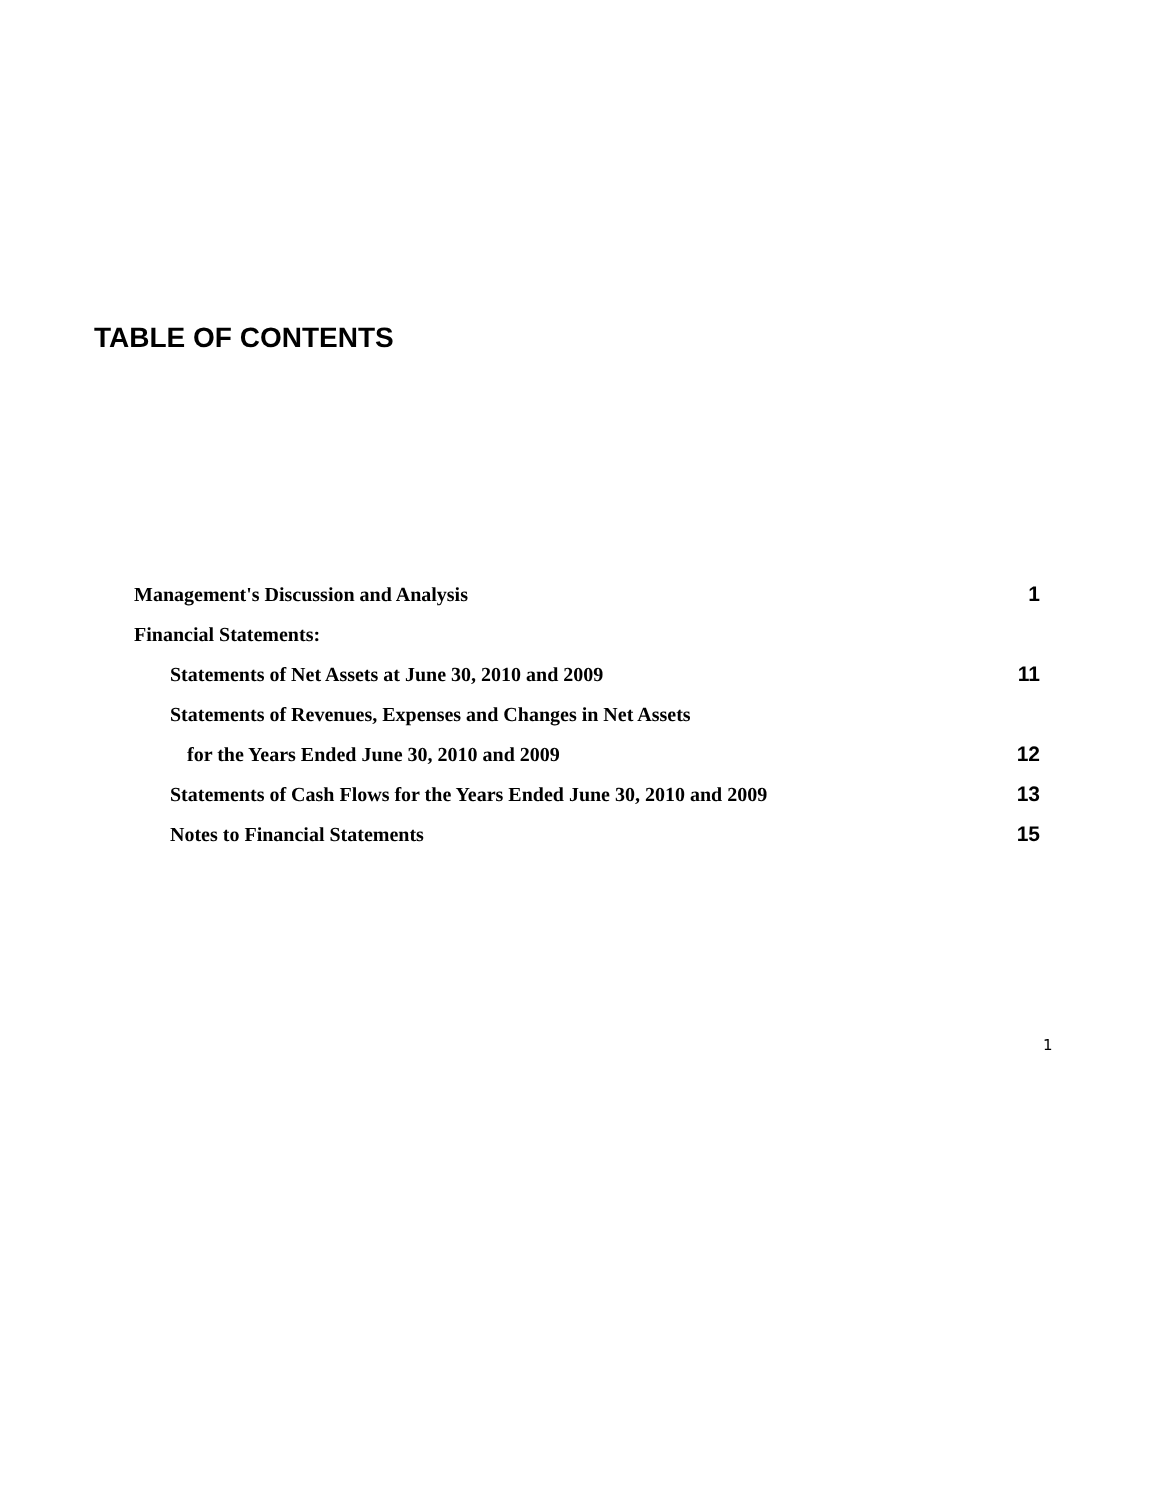TABLE OF CONTENTS
| Management's Discussion and Analysis | 1 |
| Financial Statements: | |
| Statements of Net Assets at June 30, 2010 and 2009 | 11 |
| Statements of Revenues, Expenses and Changes in Net Assets | |
| for the Years Ended June 30, 2010 and 2009 | 12 |
| Statements of Cash Flows for the Years Ended June 30, 2010 and 2009 | 13 |
| Notes to Financial Statements | 15 |
1